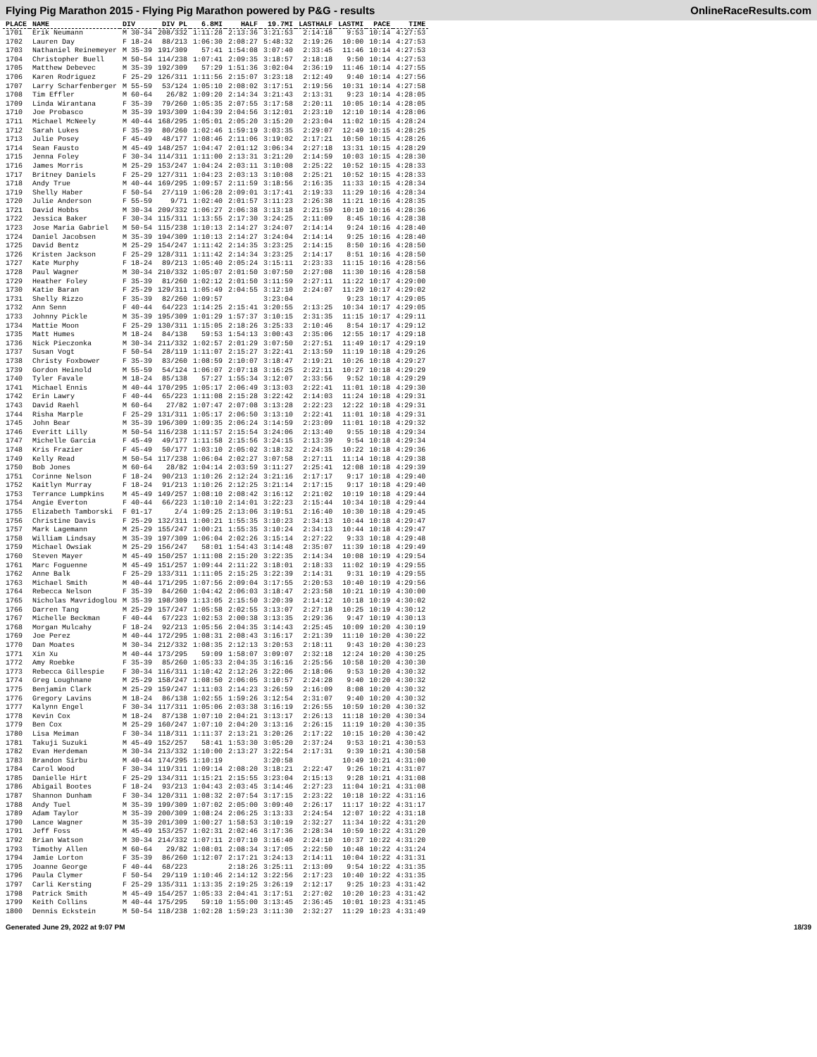Flying Pig Marathon 2015 - Flying Pig Marathon powered by P&G - results OnlineRaceResults.com
| PLACE | NAME | DIV | DIV PL | 6.8MI | HALF | 19.7MI | LASTHALF | LASTMI | PACE | TIME |
| --- | --- | --- | --- | --- | --- | --- | --- | --- | --- | --- |
| 1701 | Erik Neumann | M 30-34 | 208/332 | 1:11:28 | 2:13:36 | 3:21:53 | 2:14:18 | 9:53 | 10:14 | 4:27:53 |
| 1702 | Lauren Day | F 18-24 | 88/213 | 1:06:30 | 2:08:27 | 5:48:32 | 2:19:26 | 10:00 | 10:14 | 4:27:53 |
| 1703 | Nathaniel Reinemeyer | M 35-39 | 191/309 | 57:41 | 1:54:08 | 3:07:40 | 2:33:45 | 11:46 | 10:14 | 4:27:53 |
| 1704 | Christopher Buell | M 50-54 | 114/238 | 1:07:41 | 2:09:35 | 3:18:57 | 2:18:18 | 9:50 | 10:14 | 4:27:53 |
| 1705 | Matthew Debevec | M 35-39 | 192/309 | 57:29 | 1:51:36 | 3:02:04 | 2:36:19 | 11:46 | 10:14 | 4:27:55 |
| 1706 | Karen Rodriguez | F 25-29 | 126/311 | 1:11:56 | 2:15:07 | 3:23:18 | 2:12:49 | 9:40 | 10:14 | 4:27:56 |
| 1707 | Larry Scharfenberger | M 55-59 | 53/124 | 1:05:10 | 2:08:02 | 3:17:51 | 2:19:56 | 10:31 | 10:14 | 4:27:58 |
| 1708 | Tim Effler | M 60-64 | 26/82 | 1:09:20 | 2:14:34 | 3:21:43 | 2:13:31 | 9:23 | 10:14 | 4:28:05 |
| 1709 | Linda Wirantana | F 35-39 | 79/260 | 1:05:35 | 2:07:55 | 3:17:58 | 2:20:11 | 10:05 | 10:14 | 4:28:05 |
| 1710 | Joe Probasco | M 35-39 | 193/309 | 1:04:39 | 2:04:56 | 3:12:01 | 2:23:10 | 12:10 | 10:14 | 4:28:06 |
| 1711 | Michael McNeely | M 40-44 | 168/295 | 1:05:01 | 2:05:20 | 3:15:20 | 2:23:04 | 11:02 | 10:15 | 4:28:24 |
| 1712 | Sarah Lukes | F 35-39 | 80/260 | 1:02:46 | 1:59:19 | 3:03:35 | 2:29:07 | 12:49 | 10:15 | 4:28:25 |
| 1713 | Julie Posey | F 45-49 | 48/177 | 1:08:46 | 2:11:06 | 3:19:02 | 2:17:21 | 10:50 | 10:15 | 4:28:26 |
| 1714 | Sean Fausto | M 45-49 | 148/257 | 1:04:47 | 2:01:12 | 3:06:34 | 2:27:18 | 13:31 | 10:15 | 4:28:29 |
| 1715 | Jenna Foley | F 30-34 | 114/311 | 1:11:00 | 2:13:31 | 3:21:20 | 2:14:59 | 10:03 | 10:15 | 4:28:30 |
| 1716 | James Morris | M 25-29 | 153/247 | 1:04:24 | 2:03:11 | 3:10:08 | 2:25:22 | 10:52 | 10:15 | 4:28:33 |
| 1717 | Britney Daniels | F 25-29 | 127/311 | 1:04:23 | 2:03:13 | 3:10:08 | 2:25:21 | 10:52 | 10:15 | 4:28:33 |
| 1718 | Andy True | M 40-44 | 169/295 | 1:09:57 | 2:11:59 | 3:18:56 | 2:16:35 | 11:33 | 10:15 | 4:28:34 |
| 1719 | Shelly Haber | F 50-54 | 27/119 | 1:06:28 | 2:09:01 | 3:17:41 | 2:19:33 | 11:29 | 10:16 | 4:28:34 |
| 1720 | Julie Anderson | F 55-59 | 9/71 | 1:02:40 | 2:01:57 | 3:11:23 | 2:26:38 | 11:21 | 10:16 | 4:28:35 |
| 1721 | David Hobbs | M 30-34 | 209/332 | 1:06:27 | 2:06:38 | 3:13:18 | 2:21:59 | 10:10 | 10:16 | 4:28:36 |
| 1722 | Jessica Baker | F 30-34 | 115/311 | 1:13:55 | 2:17:30 | 3:24:25 | 2:11:09 | 8:45 | 10:16 | 4:28:38 |
| 1723 | Jose Maria Gabriel | M 50-54 | 115/238 | 1:10:13 | 2:14:27 | 3:24:07 | 2:14:14 | 9:24 | 10:16 | 4:28:40 |
| 1724 | Daniel Jacobsen | M 35-39 | 194/309 | 1:10:13 | 2:14:27 | 3:24:04 | 2:14:14 | 9:25 | 10:16 | 4:28:40 |
| 1725 | David Bentz | M 25-29 | 154/247 | 1:11:42 | 2:14:35 | 3:23:25 | 2:14:15 | 8:50 | 10:16 | 4:28:50 |
| 1726 | Kristen Jackson | F 25-29 | 128/311 | 1:11:42 | 2:14:34 | 3:23:25 | 2:14:17 | 8:51 | 10:16 | 4:28:50 |
| 1727 | Kate Murphy | F 18-24 | 89/213 | 1:05:40 | 2:05:24 | 3:15:11 | 2:23:33 | 11:15 | 10:16 | 4:28:56 |
| 1728 | Paul Wagner | M 30-34 | 210/332 | 1:05:07 | 2:01:50 | 3:07:50 | 2:27:08 | 11:30 | 10:16 | 4:28:58 |
| 1729 | Heather Foley | F 35-39 | 81/260 | 1:02:12 | 2:01:50 | 3:11:59 | 2:27:11 | 11:22 | 10:17 | 4:29:00 |
| 1730 | Katie Baran | F 25-29 | 129/311 | 1:05:49 | 2:04:55 | 3:12:10 | 2:24:07 | 11:29 | 10:17 | 4:29:02 |
| 1731 | Shelly Rizzo | F 35-39 | 82/260 | 1:09:57 | | 3:23:04 | | 9:23 | 10:17 | 4:29:05 |
| 1732 | Ann Senn | F 40-44 | 64/223 | 1:14:25 | 2:15:41 | 3:20:55 | 2:13:25 | 10:34 | 10:17 | 4:29:05 |
| 1733 | Johnny Pickle | M 35-39 | 195/309 | 1:01:29 | 1:57:37 | 3:10:15 | 2:31:35 | 11:15 | 10:17 | 4:29:11 |
| 1734 | Mattie Moon | F 25-29 | 130/311 | 1:15:05 | 2:18:26 | 3:25:33 | 2:10:46 | 8:54 | 10:17 | 4:29:12 |
| 1735 | Matt Humes | M 18-24 | 84/138 | 59:53 | 1:54:13 | 3:00:43 | 2:35:06 | 12:55 | 10:17 | 4:29:18 |
| 1736 | Nick Pieczonka | M 30-34 | 211/332 | 1:02:57 | 2:01:29 | 3:07:50 | 2:27:51 | 11:49 | 10:17 | 4:29:19 |
| 1737 | Susan Vogt | F 50-54 | 28/119 | 1:11:07 | 2:15:27 | 3:22:41 | 2:13:59 | 11:19 | 10:18 | 4:29:26 |
| 1738 | Christy Foxbower | F 35-39 | 83/260 | 1:08:59 | 2:10:07 | 3:18:47 | 2:19:21 | 10:26 | 10:18 | 4:29:27 |
| 1739 | Gordon Heinold | M 55-59 | 54/124 | 1:06:07 | 2:07:18 | 3:16:25 | 2:22:11 | 10:27 | 10:18 | 4:29:29 |
| 1740 | Tyler Favale | M 18-24 | 85/138 | 57:27 | 1:55:34 | 3:12:07 | 2:33:56 | 9:52 | 10:18 | 4:29:29 |
| 1741 | Michael Ennis | M 40-44 | 170/295 | 1:05:17 | 2:06:49 | 3:13:03 | 2:22:41 | 11:01 | 10:18 | 4:29:30 |
| 1742 | Erin Lawry | F 40-44 | 65/223 | 1:11:08 | 2:15:28 | 3:22:42 | 2:14:03 | 11:24 | 10:18 | 4:29:31 |
| 1743 | David Raehl | M 60-64 | 27/82 | 1:07:47 | 2:07:08 | 3:13:28 | 2:22:23 | 12:22 | 10:18 | 4:29:31 |
| 1744 | Risha Marple | F 25-29 | 131/311 | 1:05:17 | 2:06:50 | 3:13:10 | 2:22:41 | 11:01 | 10:18 | 4:29:31 |
| 1745 | John Bear | M 35-39 | 196/309 | 1:09:35 | 2:06:24 | 3:14:59 | 2:23:09 | 11:01 | 10:18 | 4:29:32 |
| 1746 | Everitt Lilly | M 50-54 | 116/238 | 1:11:57 | 2:15:54 | 3:24:06 | 2:13:40 | 9:55 | 10:18 | 4:29:34 |
| 1747 | Michelle Garcia | F 45-49 | 49/177 | 1:11:58 | 2:15:56 | 3:24:15 | 2:13:39 | 9:54 | 10:18 | 4:29:34 |
| 1748 | Kris Frazier | F 45-49 | 50/177 | 1:03:10 | 2:05:02 | 3:18:32 | 2:24:35 | 10:22 | 10:18 | 4:29:36 |
| 1749 | Kelly Read | M 50-54 | 117/238 | 1:06:04 | 2:02:27 | 3:07:58 | 2:27:11 | 11:14 | 10:18 | 4:29:38 |
| 1750 | Bob Jones | M 60-64 | 28/82 | 1:04:14 | 2:03:59 | 3:11:27 | 2:25:41 | 12:08 | 10:18 | 4:29:39 |
| 1751 | Corinne Nelson | F 18-24 | 90/213 | 1:10:26 | 2:12:24 | 3:21:16 | 2:17:17 | 9:17 | 10:18 | 4:29:40 |
| 1752 | Kaitlyn Murray | F 18-24 | 91/213 | 1:10:26 | 2:12:25 | 3:21:14 | 2:17:15 | 9:17 | 10:18 | 4:29:40 |
| 1753 | Terrance Lumpkins | M 45-49 | 149/257 | 1:08:10 | 2:08:42 | 3:16:12 | 2:21:02 | 10:19 | 10:18 | 4:29:44 |
| 1754 | Angie Everton | F 40-44 | 66/223 | 1:10:10 | 2:14:01 | 3:22:23 | 2:15:44 | 10:34 | 10:18 | 4:29:44 |
| 1755 | Elizabeth Tamborski | F 01-17 | 2/4 | 1:09:25 | 2:13:06 | 3:19:51 | 2:16:40 | 10:30 | 10:18 | 4:29:45 |
| 1756 | Christine Davis | F 25-29 | 132/311 | 1:00:21 | 1:55:35 | 3:10:23 | 2:34:13 | 10:44 | 10:18 | 4:29:47 |
| 1757 | Mark Lagemann | M 25-29 | 155/247 | 1:00:21 | 1:55:35 | 3:10:24 | 2:34:13 | 10:44 | 10:18 | 4:29:47 |
| 1758 | William Lindsay | M 35-39 | 197/309 | 1:06:04 | 2:02:26 | 3:15:14 | 2:27:22 | 9:33 | 10:18 | 4:29:48 |
| 1759 | Michael Owsiak | M 25-29 | 156/247 | 58:01 | 1:54:43 | 3:14:48 | 2:35:07 | 11:39 | 10:18 | 4:29:49 |
| 1760 | Steven Mayer | M 45-49 | 150/257 | 1:11:08 | 2:15:20 | 3:22:35 | 2:14:34 | 10:08 | 10:19 | 4:29:54 |
| 1761 | Marc Foguenne | M 45-49 | 151/257 | 1:09:44 | 2:11:22 | 3:18:01 | 2:18:33 | 11:02 | 10:19 | 4:29:55 |
| 1762 | Anne Balk | F 25-29 | 133/311 | 1:11:05 | 2:15:25 | 3:22:39 | 2:14:31 | 9:31 | 10:19 | 4:29:55 |
| 1763 | Michael Smith | M 40-44 | 171/295 | 1:07:56 | 2:09:04 | 3:17:55 | 2:20:53 | 10:40 | 10:19 | 4:29:56 |
| 1764 | Rebecca Nelson | F 35-39 | 84/260 | 1:04:42 | 2:06:03 | 3:18:47 | 2:23:58 | 10:21 | 10:19 | 4:30:00 |
| 1765 | Nicholas Mavridoglou | M 35-39 | 198/309 | 1:13:05 | 2:15:50 | 3:20:39 | 2:14:12 | 10:18 | 10:19 | 4:30:02 |
| 1766 | Darren Tang | M 25-29 | 157/247 | 1:05:58 | 2:02:55 | 3:13:07 | 2:27:18 | 10:25 | 10:19 | 4:30:12 |
| 1767 | Michelle Beckman | F 40-44 | 67/223 | 1:02:53 | 2:00:38 | 3:13:35 | 2:29:36 | 9:47 | 10:19 | 4:30:13 |
| 1768 | Morgan Mulcahy | F 18-24 | 92/213 | 1:05:56 | 2:04:35 | 3:14:43 | 2:25:45 | 10:09 | 10:20 | 4:30:19 |
| 1769 | Joe Perez | M 40-44 | 172/295 | 1:08:31 | 2:08:43 | 3:16:17 | 2:21:39 | 11:10 | 10:20 | 4:30:22 |
| 1770 | Dan Moates | M 30-34 | 212/332 | 1:08:35 | 2:12:13 | 3:20:53 | 2:18:11 | 9:43 | 10:20 | 4:30:23 |
| 1771 | Xin Xu | M 40-44 | 173/295 | 59:09 | 1:58:07 | 3:09:07 | 2:32:18 | 12:24 | 10:20 | 4:30:25 |
| 1772 | Amy Roebke | F 35-39 | 85/260 | 1:05:33 | 2:04:35 | 3:16:16 | 2:25:56 | 10:58 | 10:20 | 4:30:30 |
| 1773 | Rebecca Gillespie | F 30-34 | 116/311 | 1:10:42 | 2:12:26 | 3:22:06 | 2:18:06 | 9:53 | 10:20 | 4:30:32 |
| 1774 | Greg Loughnane | M 25-29 | 158/247 | 1:08:50 | 2:06:05 | 3:10:57 | 2:24:28 | 9:40 | 10:20 | 4:30:32 |
| 1775 | Benjamin Clark | M 25-29 | 159/247 | 1:11:03 | 2:14:23 | 3:26:59 | 2:16:09 | 8:08 | 10:20 | 4:30:32 |
| 1776 | Gregory Lavins | M 18-24 | 86/138 | 1:02:55 | 1:59:26 | 3:12:54 | 2:31:07 | 9:40 | 10:20 | 4:30:32 |
| 1777 | Kalynn Engel | F 30-34 | 117/311 | 1:05:06 | 2:03:38 | 3:16:19 | 2:26:55 | 10:59 | 10:20 | 4:30:32 |
| 1778 | Kevin Cox | M 18-24 | 87/138 | 1:07:10 | 2:04:21 | 3:13:17 | 2:26:13 | 11:18 | 10:20 | 4:30:34 |
| 1779 | Ben Cox | M 25-29 | 160/247 | 1:07:10 | 2:04:20 | 3:13:16 | 2:26:15 | 11:19 | 10:20 | 4:30:35 |
| 1780 | Lisa Meiman | F 30-34 | 118/311 | 1:11:37 | 2:13:21 | 3:20:26 | 2:17:22 | 10:15 | 10:20 | 4:30:42 |
| 1781 | Takuji Suzuki | M 45-49 | 152/257 | 58:41 | 1:53:30 | 3:05:20 | 2:37:24 | 9:53 | 10:21 | 4:30:53 |
| 1782 | Evan Herdeman | M 30-34 | 213/332 | 1:10:00 | 2:13:27 | 3:22:54 | 2:17:31 | 9:39 | 10:21 | 4:30:58 |
| 1783 | Brandon Sirbu | M 40-44 | 174/295 | 1:10:19 | | 3:20:58 | | 10:49 | 10:21 | 4:31:00 |
| 1784 | Carol Wood | F 30-34 | 119/311 | 1:09:14 | 2:08:20 | 3:18:21 | 2:22:47 | 9:26 | 10:21 | 4:31:07 |
| 1785 | Danielle Hirt | F 25-29 | 134/311 | 1:15:21 | 2:15:55 | 3:23:04 | 2:15:13 | 9:28 | 10:21 | 4:31:08 |
| 1786 | Abigail Bootes | F 18-24 | 93/213 | 1:04:43 | 2:03:45 | 3:14:46 | 2:27:23 | 11:04 | 10:21 | 4:31:08 |
| 1787 | Shannon Dunham | F 30-34 | 120/311 | 1:08:32 | 2:07:54 | 3:17:15 | 2:23:22 | 10:18 | 10:22 | 4:31:16 |
| 1788 | Andy Tuel | M 35-39 | 199/309 | 1:07:02 | 2:05:00 | 3:09:40 | 2:26:17 | 11:17 | 10:22 | 4:31:17 |
| 1789 | Adam Taylor | M 35-39 | 200/309 | 1:08:24 | 2:06:25 | 3:13:33 | 2:24:54 | 12:07 | 10:22 | 4:31:18 |
| 1790 | Lance Wagner | M 35-39 | 201/309 | 1:00:27 | 1:58:53 | 3:10:19 | 2:32:27 | 11:34 | 10:22 | 4:31:20 |
| 1791 | Jeff Foss | M 45-49 | 153/257 | 1:02:31 | 2:02:46 | 3:17:36 | 2:28:34 | 10:59 | 10:22 | 4:31:20 |
| 1792 | Brian Watson | M 30-34 | 214/332 | 1:07:11 | 2:07:10 | 3:16:40 | 2:24:10 | 10:37 | 10:22 | 4:31:20 |
| 1793 | Timothy Allen | M 60-64 | 29/82 | 1:08:01 | 2:08:34 | 3:17:05 | 2:22:50 | 10:48 | 10:22 | 4:31:24 |
| 1794 | Jamie Lorton | F 35-39 | 86/260 | 1:12:07 | 2:17:21 | 3:24:13 | 2:14:11 | 10:04 | 10:22 | 4:31:31 |
| 1795 | Joanne George | F 40-44 | 68/223 | | 2:18:26 | 3:25:11 | 2:13:09 | 9:54 | 10:22 | 4:31:35 |
| 1796 | Paula Clymer | F 50-54 | 29/119 | 1:10:46 | 2:14:12 | 3:22:56 | 2:17:23 | 10:40 | 10:22 | 4:31:35 |
| 1797 | Carli Kersting | F 25-29 | 135/311 | 1:13:35 | 2:19:25 | 3:26:19 | 2:12:17 | 9:25 | 10:23 | 4:31:42 |
| 1798 | Patrick Smith | M 45-49 | 154/257 | 1:05:33 | 2:04:41 | 3:17:51 | 2:27:02 | 10:20 | 10:23 | 4:31:42 |
| 1799 | Keith Collins | M 40-44 | 175/295 | 59:10 | 1:55:00 | 3:13:45 | 2:36:45 | 10:01 | 10:23 | 4:31:45 |
| 1800 | Dennis Eckstein | M 50-54 | 118/238 | 1:02:28 | 1:59:23 | 3:11:30 | 2:32:27 | 11:29 | 10:23 | 4:31:49 |
Generated June 29, 2022 at 9:07 PM 18/39